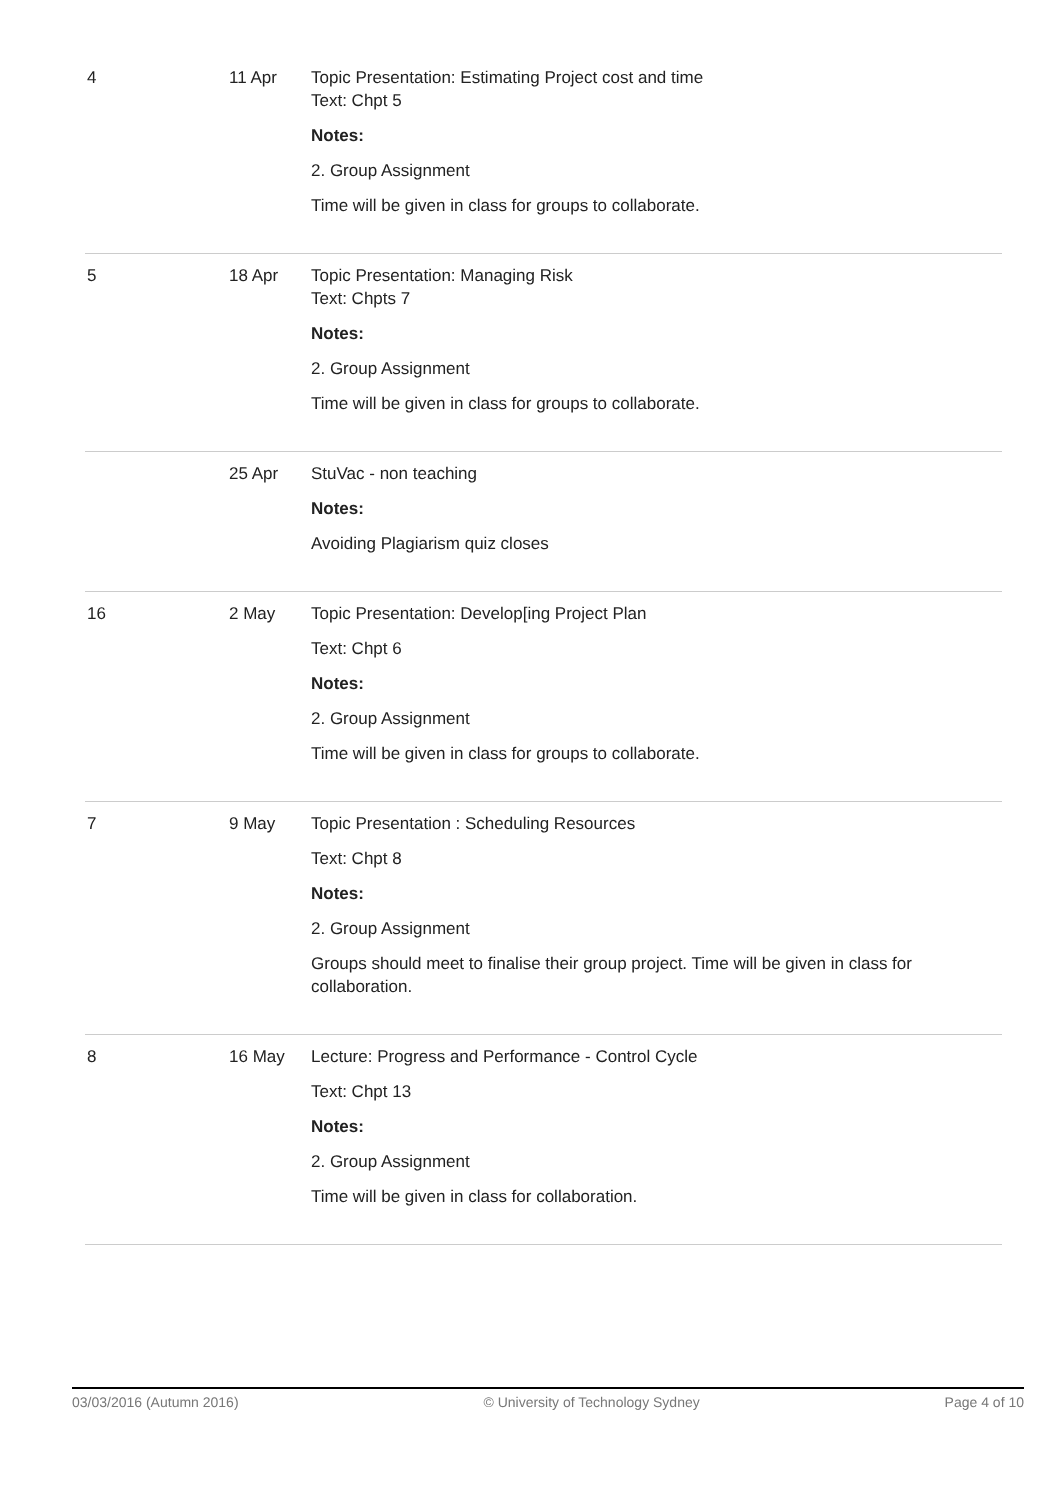| 4 | 11 Apr | Topic Presentation: Estimating Project cost and time Text: Chpt 5 Notes: 2. Group Assignment Time will be given in class for groups to collaborate. |
| 5 | 18 Apr | Topic Presentation: Managing Risk Text: Chpts 7 Notes: 2. Group Assignment Time will be given in class for groups to collaborate. |
| | 25 Apr | StuVac - non teaching Notes: Avoiding Plagiarism quiz closes |
| 16 | 2 May | Topic Presentation: Develop[ing Project Plan Text: Chpt 6 Notes: 2. Group Assignment Time will be given in class for groups to collaborate. |
| 7 | 9 May | Topic Presentation : Scheduling Resources Text: Chpt 8 Notes: 2. Group Assignment Groups should meet to finalise their group project. Time will be given in class for collaboration. |
| 8 | 16 May | Lecture: Progress and Performance - Control Cycle Text: Chpt 13 Notes: 2. Group Assignment Time will be given in class for collaboration. |
03/03/2016 (Autumn 2016) © University of Technology Sydney Page 4 of 10